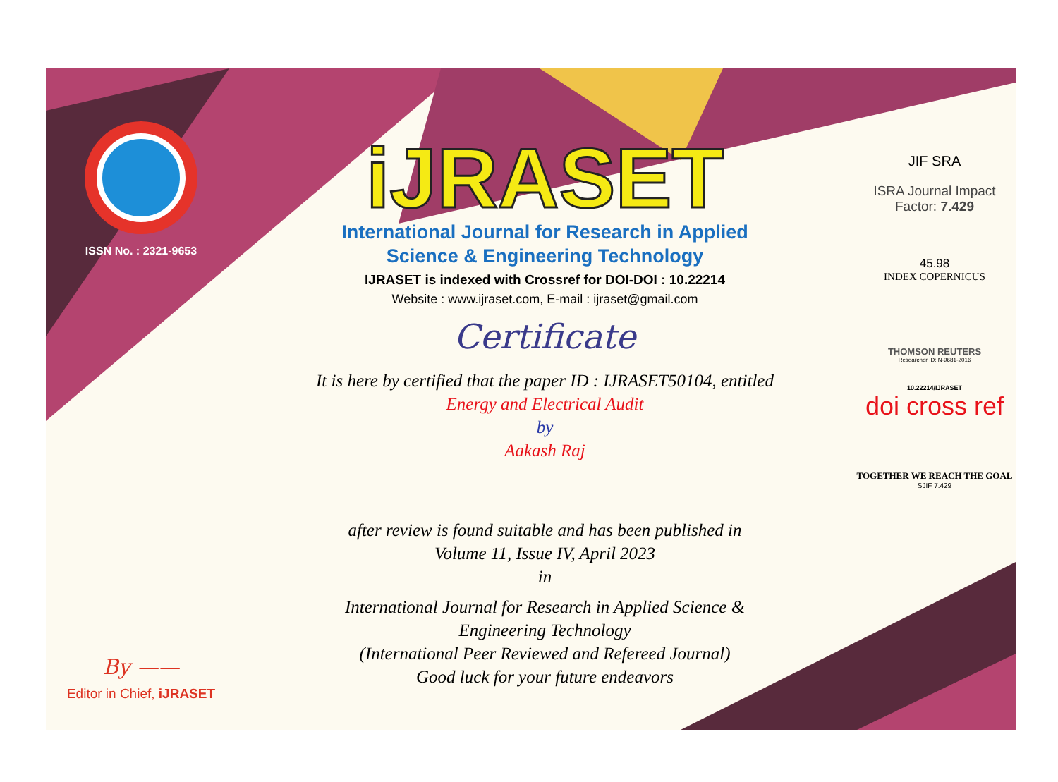ISSN No. : 2321-9653
By ——
Editor in Chief, iJRASET
iJRASET
International Journal for Research in Applied
Science & Engineering Technology
IJRASET is indexed with Crossref for DOI-DOI : 10.22214
Website : www.ijraset.com, E-mail : ijraset@gmail.com
Certificate
It is here by certified that the paper ID : IJRASET50104, entitled
Energy and Electrical Audit
by
Aakash Raj
after review is found suitable and has been published in
Volume 11, Issue IV, April 2023
in
International Journal for Research in Applied Science &
Engineering Technology
(International Peer Reviewed and Refereed Journal)
Good luck for your future endeavors
JIF SRA
ISRA Journal Impact
Factor: 7.429
45.98
INDEX COPERNICUS
THOMSON REUTERS
Researcher ID: N-9681-2016
10.22214/IJRASET
doi cross ref
TOGETHER WE REACH THE GOAL
SJIF 7.429